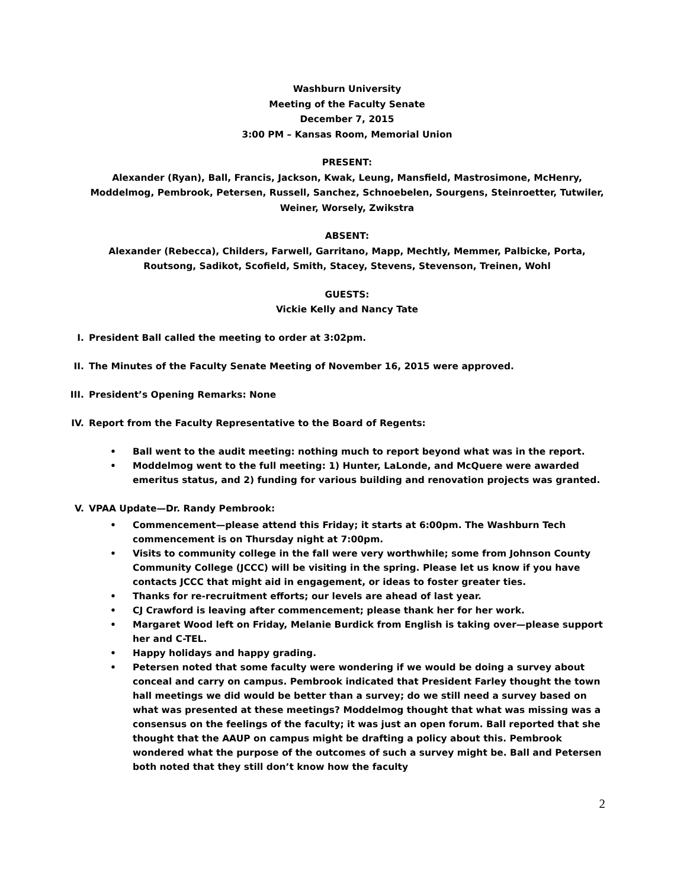Washburn University
Meeting of the Faculty Senate
December 7, 2015
3:00 PM – Kansas Room, Memorial Union
PRESENT:
Alexander (Ryan), Ball, Francis, Jackson, Kwak, Leung, Mansfield, Mastrosimone, McHenry, Moddelmog, Pembrook, Petersen, Russell, Sanchez, Schnoebelen, Sourgens, Steinroetter, Tutwiler, Weiner, Worsely, Zwikstra
ABSENT:
Alexander (Rebecca), Childers, Farwell, Garritano, Mapp, Mechtly, Memmer, Palbicke, Porta, Routsong, Sadikot, Scofield, Smith, Stacey, Stevens, Stevenson, Treinen, Wohl
GUESTS:
Vickie Kelly and Nancy Tate
I. President Ball called the meeting to order at 3:02pm.
II. The Minutes of the Faculty Senate Meeting of November 16, 2015 were approved.
III. President’s Opening Remarks: None
IV. Report from the Faculty Representative to the Board of Regents:
• Ball went to the audit meeting: nothing much to report beyond what was in the report.
• Moddelmog went to the full meeting: 1) Hunter, LaLonde, and McQuere were awarded emeritus status, and 2) funding for various building and renovation projects was granted.
V. VPAA Update—Dr. Randy Pembrook:
• Commencement—please attend this Friday; it starts at 6:00pm. The Washburn Tech commencement is on Thursday night at 7:00pm.
• Visits to community college in the fall were very worthwhile; some from Johnson County Community College (JCCC) will be visiting in the spring. Please let us know if you have contacts JCCC that might aid in engagement, or ideas to foster greater ties.
• Thanks for re-recruitment efforts; our levels are ahead of last year.
• CJ Crawford is leaving after commencement; please thank her for her work.
• Margaret Wood left on Friday, Melanie Burdick from English is taking over—please support her and C-TEL.
• Happy holidays and happy grading.
• Petersen noted that some faculty were wondering if we would be doing a survey about conceal and carry on campus. Pembrook indicated that President Farley thought the town hall meetings we did would be better than a survey; do we still need a survey based on what was presented at these meetings? Moddelmog thought that what was missing was a consensus on the feelings of the faculty; it was just an open forum. Ball reported that she thought that the AAUP on campus might be drafting a policy about this. Pembrook wondered what the purpose of the outcomes of such a survey might be. Ball and Petersen both noted that they still don’t know how the faculty
2